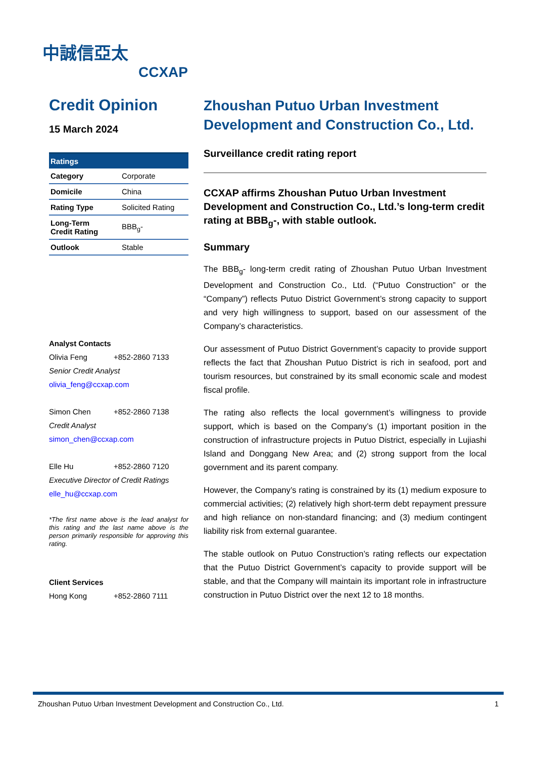中誠信亞太
CCXAP
Credit Opinion
15 March 2024
| Ratings | |
| --- | --- |
| Category | Corporate |
| Domicile | China |
| Rating Type | Solicited Rating |
| Long-Term Credit Rating | BBB<sub>g</sub>- |
| Outlook | Stable |
Analyst Contacts
Olivia Feng +852-2860 7133
Senior Credit Analyst
olivia_feng@ccxap.com
Simon Chen +852-2860 7138
Credit Analyst
simon_chen@ccxap.com
Elle Hu +852-2860 7120
Executive Director of Credit Ratings
elle_hu@ccxap.com
*The first name above is the lead analyst for this rating and the last name above is the person primarily responsible for approving this rating.
Client Services
Hong Kong +852-2860 7111
Zhoushan Putuo Urban Investment Development and Construction Co., Ltd.
Surveillance credit rating report
CCXAP affirms Zhoushan Putuo Urban Investment Development and Construction Co., Ltd.’s long-term credit rating at BBB<sub>g</sub>-, with stable outlook.
Summary
The BBB<sub>g</sub>- long-term credit rating of Zhoushan Putuo Urban Investment Development and Construction Co., Ltd. (“Putuo Construction” or the “Company”) reflects Putuo District Government’s strong capacity to support and very high willingness to support, based on our assessment of the Company’s characteristics.
Our assessment of Putuo District Government’s capacity to provide support reflects the fact that Zhoushan Putuo District is rich in seafood, port and tourism resources, but constrained by its small economic scale and modest fiscal profile.
The rating also reflects the local government’s willingness to provide support, which is based on the Company’s (1) important position in the construction of infrastructure projects in Putuo District, especially in Lujiashi Island and Donggang New Area; and (2) strong support from the local government and its parent company.
However, the Company’s rating is constrained by its (1) medium exposure to commercial activities; (2) relatively high short-term debt repayment pressure and high reliance on non-standard financing; and (3) medium contingent liability risk from external guarantee.
The stable outlook on Putuo Construction’s rating reflects our expectation that the Putuo District Government’s capacity to provide support will be stable, and that the Company will maintain its important role in infrastructure construction in Putuo District over the next 12 to 18 months.
Zhoushan Putuo Urban Investment Development and Construction Co., Ltd. 1